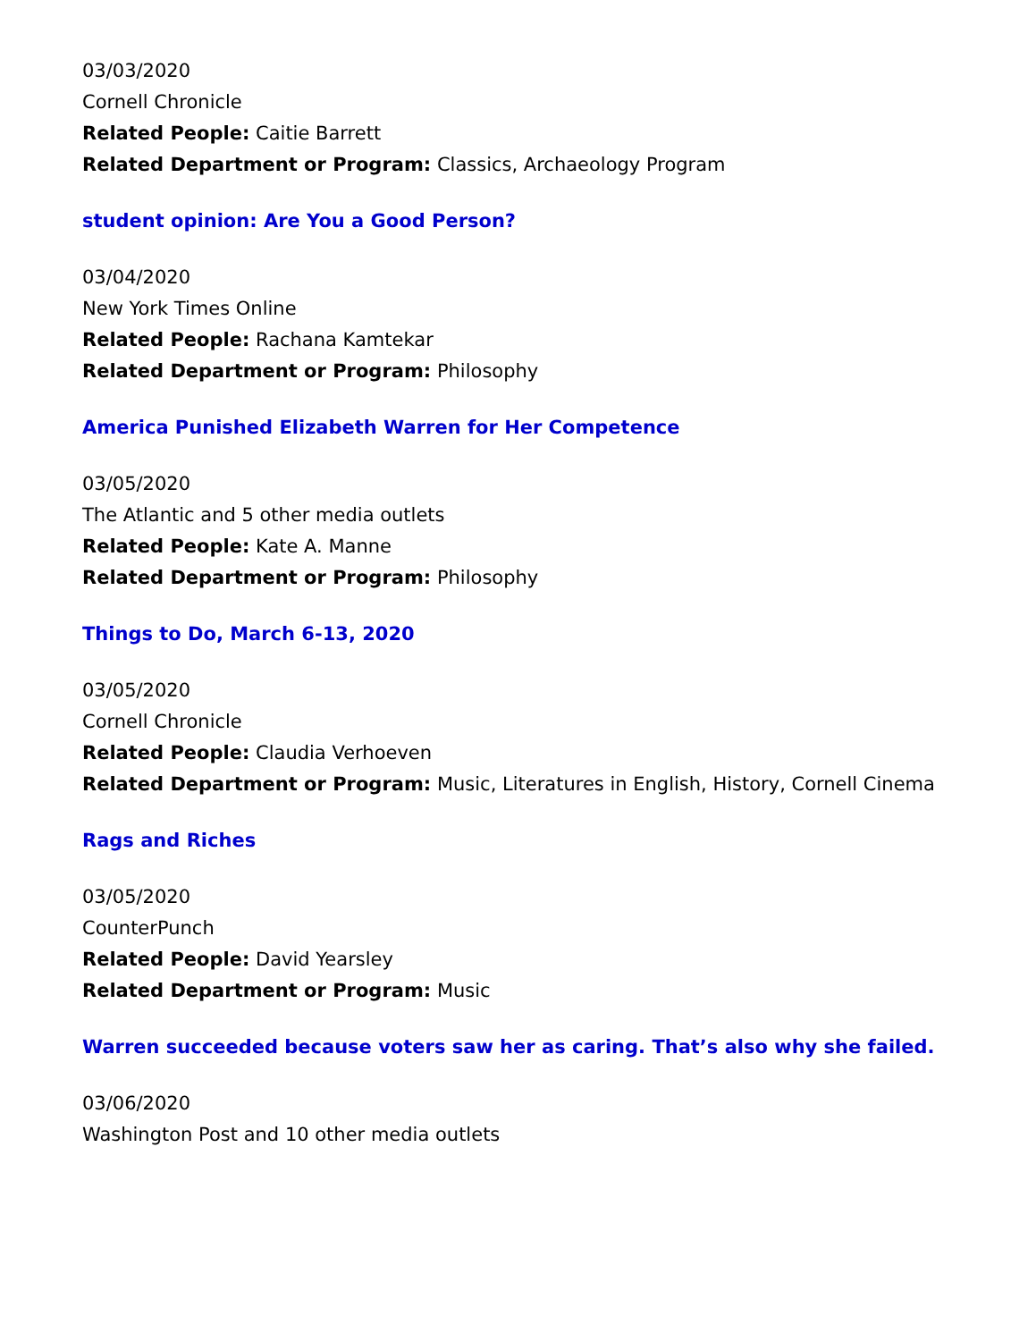03/03/2020
Cornell Chronicle
Related People: Caitie Barrett
Related Department or Program: Classics, Archaeology Program
student opinion: Are You a Good Person?
03/04/2020
New York Times Online
Related People: Rachana Kamtekar
Related Department or Program: Philosophy
America Punished Elizabeth Warren for Her Competence
03/05/2020
The Atlantic and 5 other media outlets
Related People: Kate A. Manne
Related Department or Program: Philosophy
Things to Do, March 6-13, 2020
03/05/2020
Cornell Chronicle
Related People: Claudia Verhoeven
Related Department or Program: Music, Literatures in English, History, Cornell Cinema
Rags and Riches
03/05/2020
CounterPunch
Related People: David Yearsley
Related Department or Program: Music
Warren succeeded because voters saw her as caring. That’s also why she failed.
03/06/2020
Washington Post and 10 other media outlets